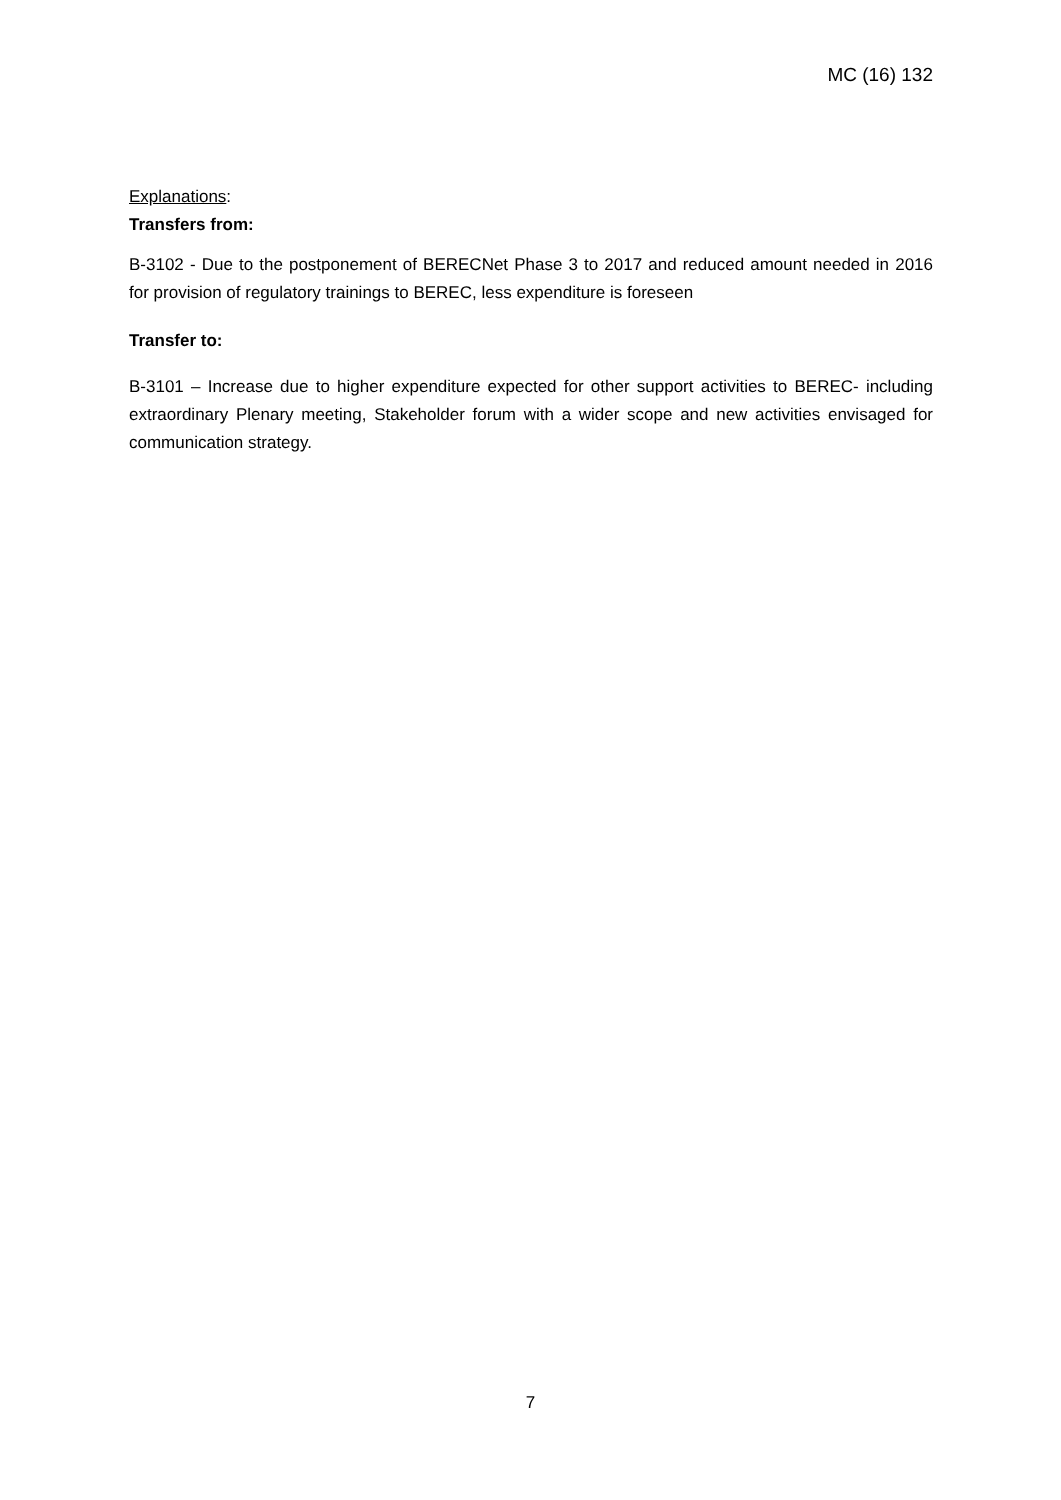MC (16) 132
Explanations:
Transfers from:
B-3102 - Due to the postponement of BERECNet Phase 3 to 2017 and reduced amount needed in 2016 for provision of regulatory trainings to BEREC, less expenditure is foreseen
Transfer to:
B-3101 – Increase due to higher expenditure expected for other support activities to BEREC- including extraordinary Plenary meeting, Stakeholder forum with a wider scope and new activities envisaged for communication strategy.
7